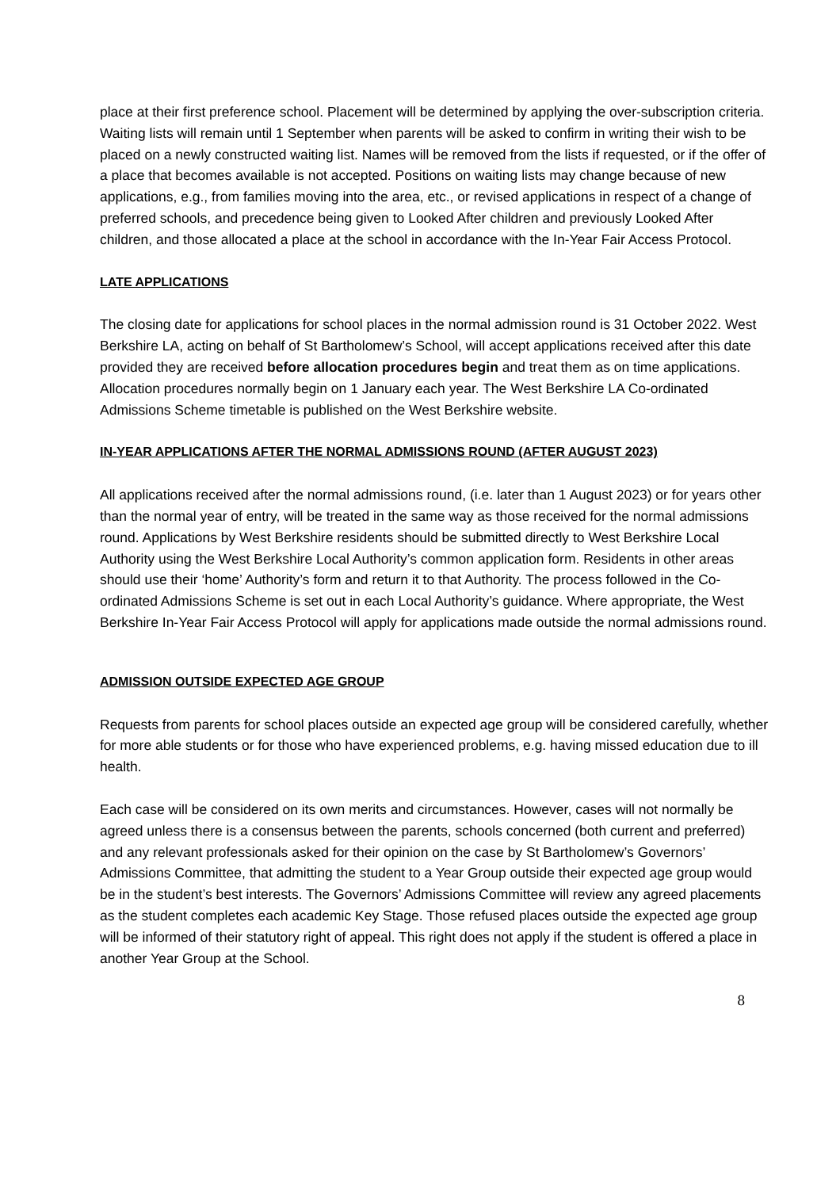place at their first preference school. Placement will be determined by applying the over-subscription criteria. Waiting lists will remain until 1 September when parents will be asked to confirm in writing their wish to be placed on a newly constructed waiting list. Names will be removed from the lists if requested, or if the offer of a place that becomes available is not accepted. Positions on waiting lists may change because of new applications, e.g., from families moving into the area, etc., or revised applications in respect of a change of preferred schools, and precedence being given to Looked After children and previously Looked After children, and those allocated a place at the school in accordance with the In-Year Fair Access Protocol.
LATE APPLICATIONS
The closing date for applications for school places in the normal admission round is 31 October 2022. West Berkshire LA, acting on behalf of St Bartholomew’s School, will accept applications received after this date provided they are received before allocation procedures begin and treat them as on time applications. Allocation procedures normally begin on 1 January each year. The West Berkshire LA Co-ordinated Admissions Scheme timetable is published on the West Berkshire website.
IN-YEAR APPLICATIONS AFTER THE NORMAL ADMISSIONS ROUND (AFTER AUGUST 2023)
All applications received after the normal admissions round, (i.e. later than 1 August 2023) or for years other than the normal year of entry, will be treated in the same way as those received for the normal admissions round. Applications by West Berkshire residents should be submitted directly to West Berkshire Local Authority using the West Berkshire Local Authority’s common application form. Residents in other areas should use their ‘home’ Authority’s form and return it to that Authority. The process followed in the Co-ordinated Admissions Scheme is set out in each Local Authority’s guidance. Where appropriate, the West Berkshire In-Year Fair Access Protocol will apply for applications made outside the normal admissions round.
ADMISSION OUTSIDE EXPECTED AGE GROUP
Requests from parents for school places outside an expected age group will be considered carefully, whether for more able students or for those who have experienced problems, e.g. having missed education due to ill health.
Each case will be considered on its own merits and circumstances. However, cases will not normally be agreed unless there is a consensus between the parents, schools concerned (both current and preferred) and any relevant professionals asked for their opinion on the case by St Bartholomew’s Governors’ Admissions Committee, that admitting the student to a Year Group outside their expected age group would be in the student’s best interests. The Governors’ Admissions Committee will review any agreed placements as the student completes each academic Key Stage. Those refused places outside the expected age group will be informed of their statutory right of appeal. This right does not apply if the student is offered a place in another Year Group at the School.
8